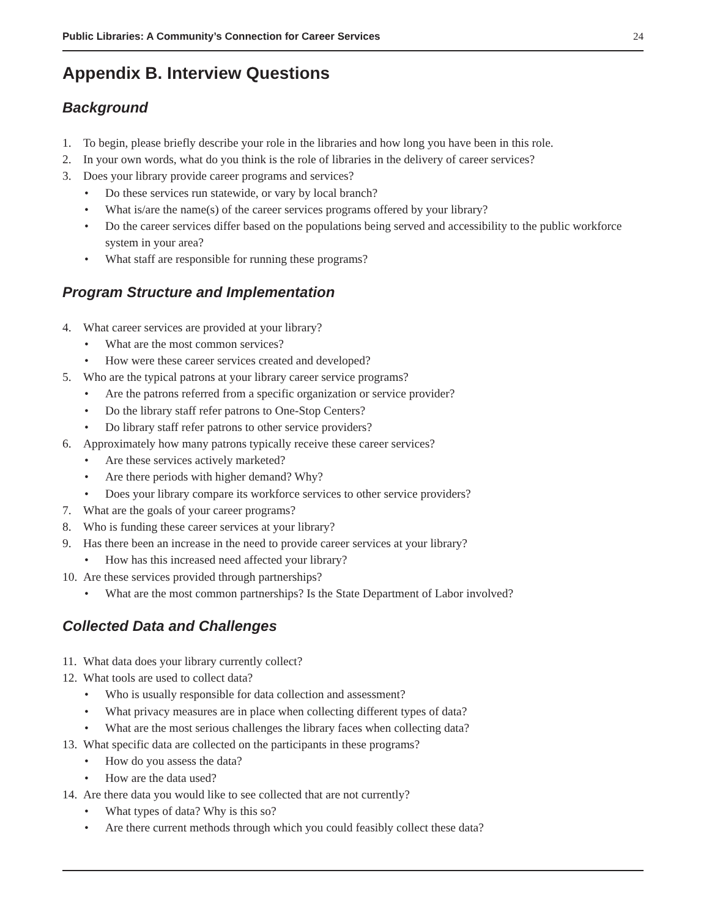Public Libraries: A Community’s Connection for Career Services 24
Appendix B. Interview Questions
Background
1. To begin, please briefly describe your role in the libraries and how long you have been in this role.
2. In your own words, what do you think is the role of libraries in the delivery of career services?
3. Does your library provide career programs and services?
• Do these services run statewide, or vary by local branch?
• What is/are the name(s) of the career services programs offered by your library?
• Do the career services differ based on the populations being served and accessibility to the public workforce system in your area?
• What staff are responsible for running these programs?
Program Structure and Implementation
4. What career services are provided at your library?
• What are the most common services?
• How were these career services created and developed?
5. Who are the typical patrons at your library career service programs?
• Are the patrons referred from a specific organization or service provider?
• Do the library staff refer patrons to One-Stop Centers?
• Do library staff refer patrons to other service providers?
6. Approximately how many patrons typically receive these career services?
• Are these services actively marketed?
• Are there periods with higher demand? Why?
• Does your library compare its workforce services to other service providers?
7. What are the goals of your career programs?
8. Who is funding these career services at your library?
9. Has there been an increase in the need to provide career services at your library?
• How has this increased need affected your library?
10. Are these services provided through partnerships?
• What are the most common partnerships? Is the State Department of Labor involved?
Collected Data and Challenges
11. What data does your library currently collect?
12. What tools are used to collect data?
• Who is usually responsible for data collection and assessment?
• What privacy measures are in place when collecting different types of data?
• What are the most serious challenges the library faces when collecting data?
13. What specific data are collected on the participants in these programs?
• How do you assess the data?
• How are the data used?
14. Are there data you would like to see collected that are not currently?
• What types of data? Why is this so?
• Are there current methods through which you could feasibly collect these data?